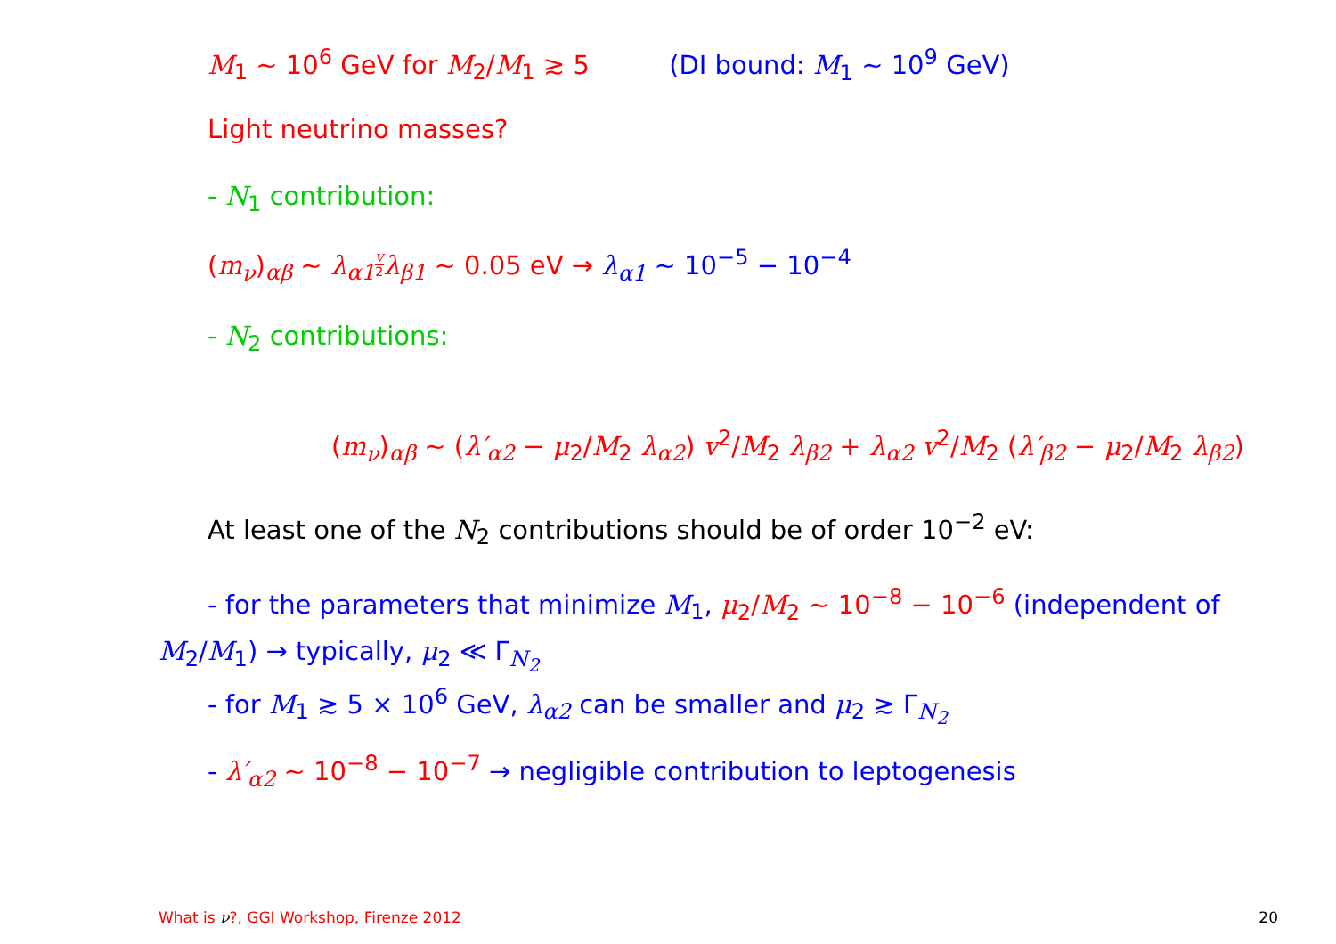M<sub>1</sub> ~ 10<sup>6</sup> GeV for M<sub>2</sub>/M<sub>1</sub> ≳ 5 (DI bound: M<sub>1</sub> ~ 10<sup>9</sup> GeV)
Light neutrino masses?
- N<sub>1</sub> contribution:
(m<sub>ν</sub>)<sub>αβ</sub> ~ λ<sub>α1</sub>v<sup>2</sup> λ<sub>β1</sub> ~ 0.05 eV → λ<sub>α1</sub> ~ 10<sup>−5</sup> − 10<sup>−4</sup>
- N<sub>2</sub> contributions:
(m<sub>ν</sub>)<sub>αβ</sub> ~ (λ′<sub>α2</sub> − μ<sub>2</sub>/M<sub>2</sub> λ<sub>α2</sub>) v<sup>2</sup>/M<sub>2</sub> λ<sub>β2</sub> + λ<sub>α2</sub> v<sup>2</sup>/M<sub>2</sub> (λ′<sub>β2</sub> − μ<sub>2</sub>/M<sub>2</sub> λ<sub>β2</sub>)
At least one of the N<sub>2</sub> contributions should be of order 10<sup>−2</sup> eV:
- for the parameters that minimize M<sub>1</sub>, μ<sub>2</sub>/M<sub>2</sub> ~ 10<sup>−8</sup> − 10<sup>−6</sup> (independent of M<sub>2</sub>/M<sub>1</sub>) → typically, μ<sub>2</sub> ≪ Γ<sub>N<sub>2</sub></sub>
- for M<sub>1</sub> ≳ 5 × 10<sup>6</sup> GeV, λ<sub>α2</sub> can be smaller and μ<sub>2</sub> ≳ Γ<sub>N<sub>2</sub></sub>
- λ′<sub>α2</sub> ~ 10<sup>−8</sup> − 10<sup>−7</sup> → negligible contribution to leptogenesis
What is ν?, GGI Workshop, Firenze 2012 20